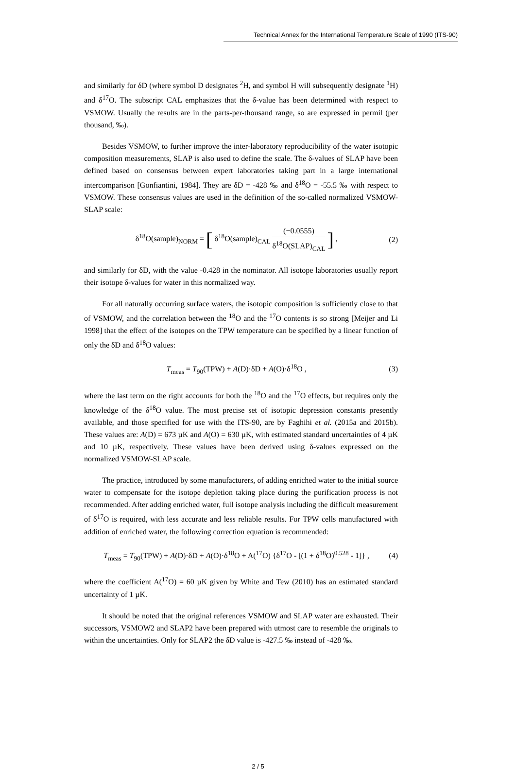Technical Annex for the International Temperature Scale of 1990 (ITS-90)
and similarly for δD (where symbol D designates <sup>2</sup>H, and symbol H will subsequently designate <sup>1</sup>H) and δ<sup>17</sup>O. The subscript CAL emphasizes that the δ-value has been determined with respect to VSMOW. Usually the results are in the parts-per-thousand range, so are expressed in permil (per thousand, ‰).
Besides VSMOW, to further improve the inter-laboratory reproducibility of the water isotopic composition measurements, SLAP is also used to define the scale. The δ-values of SLAP have been defined based on consensus between expert laboratories taking part in a large international intercomparison [Gonfiantini, 1984]. They are δD = -428 ‰ and δ<sup>18</sup>O = -55.5 ‰ with respect to VSMOW. These consensus values are used in the definition of the so-called normalized VSMOW-SLAP scale:
δ<sup>18</sup>O(sample)<sub>NORM</sub> = [ δ<sup>18</sup>O(sample)<sub>CAL</sub> (−0.0555) δ<sup>18</sup>O(SLAP)<sub>CAL</sub> ] , (2)
and similarly for δD, with the value -0.428 in the nominator. All isotope laboratories usually report their isotope δ-values for water in this normalized way.
For all naturally occurring surface waters, the isotopic composition is sufficiently close to that of VSMOW, and the correlation between the <sup>18</sup>O and the <sup>17</sup>O contents is so strong [Meijer and Li 1998] that the effect of the isotopes on the TPW temperature can be specified by a linear function of only the δD and δ<sup>18</sup>O values:
T<sub>meas</sub> = T<sub>90</sub>(TPW) + A(D)·δD + A(O)·δ<sup>18</sup>O , (3)
where the last term on the right accounts for both the <sup>18</sup>O and the <sup>17</sup>O effects, but requires only the knowledge of the δ<sup>18</sup>O value. The most precise set of isotopic depression constants presently available, and those specified for use with the ITS-90, are by Faghihi et al. (2015a and 2015b). These values are: A(D) = 673 µK and A(O) = 630 µK, with estimated standard uncertainties of 4 µK and 10 µK, respectively. These values have been derived using δ-values expressed on the normalized VSMOW-SLAP scale.
The practice, introduced by some manufacturers, of adding enriched water to the initial source water to compensate for the isotope depletion taking place during the purification process is not recommended. After adding enriched water, full isotope analysis including the difficult measurement of δ<sup>17</sup>O is required, with less accurate and less reliable results. For TPW cells manufactured with addition of enriched water, the following correction equation is recommended:
T<sub>meas</sub> = T<sub>90</sub>(TPW) + A(D)·δD + A(O)·δ<sup>18</sup>O + A(<sup>17</sup>O) {δ<sup>17</sup>O - [(1 + δ<sup>18</sup>O)<sup>0.528</sup> - 1]} , (4)
where the coefficient A(<sup>17</sup>O) = 60 µK given by White and Tew (2010) has an estimated standard uncertainty of 1 µK.
It should be noted that the original references VSMOW and SLAP water are exhausted. Their successors, VSMOW2 and SLAP2 have been prepared with utmost care to resemble the originals to within the uncertainties. Only for SLAP2 the δD value is -427.5 ‰ instead of -428 ‰.
2 / 5